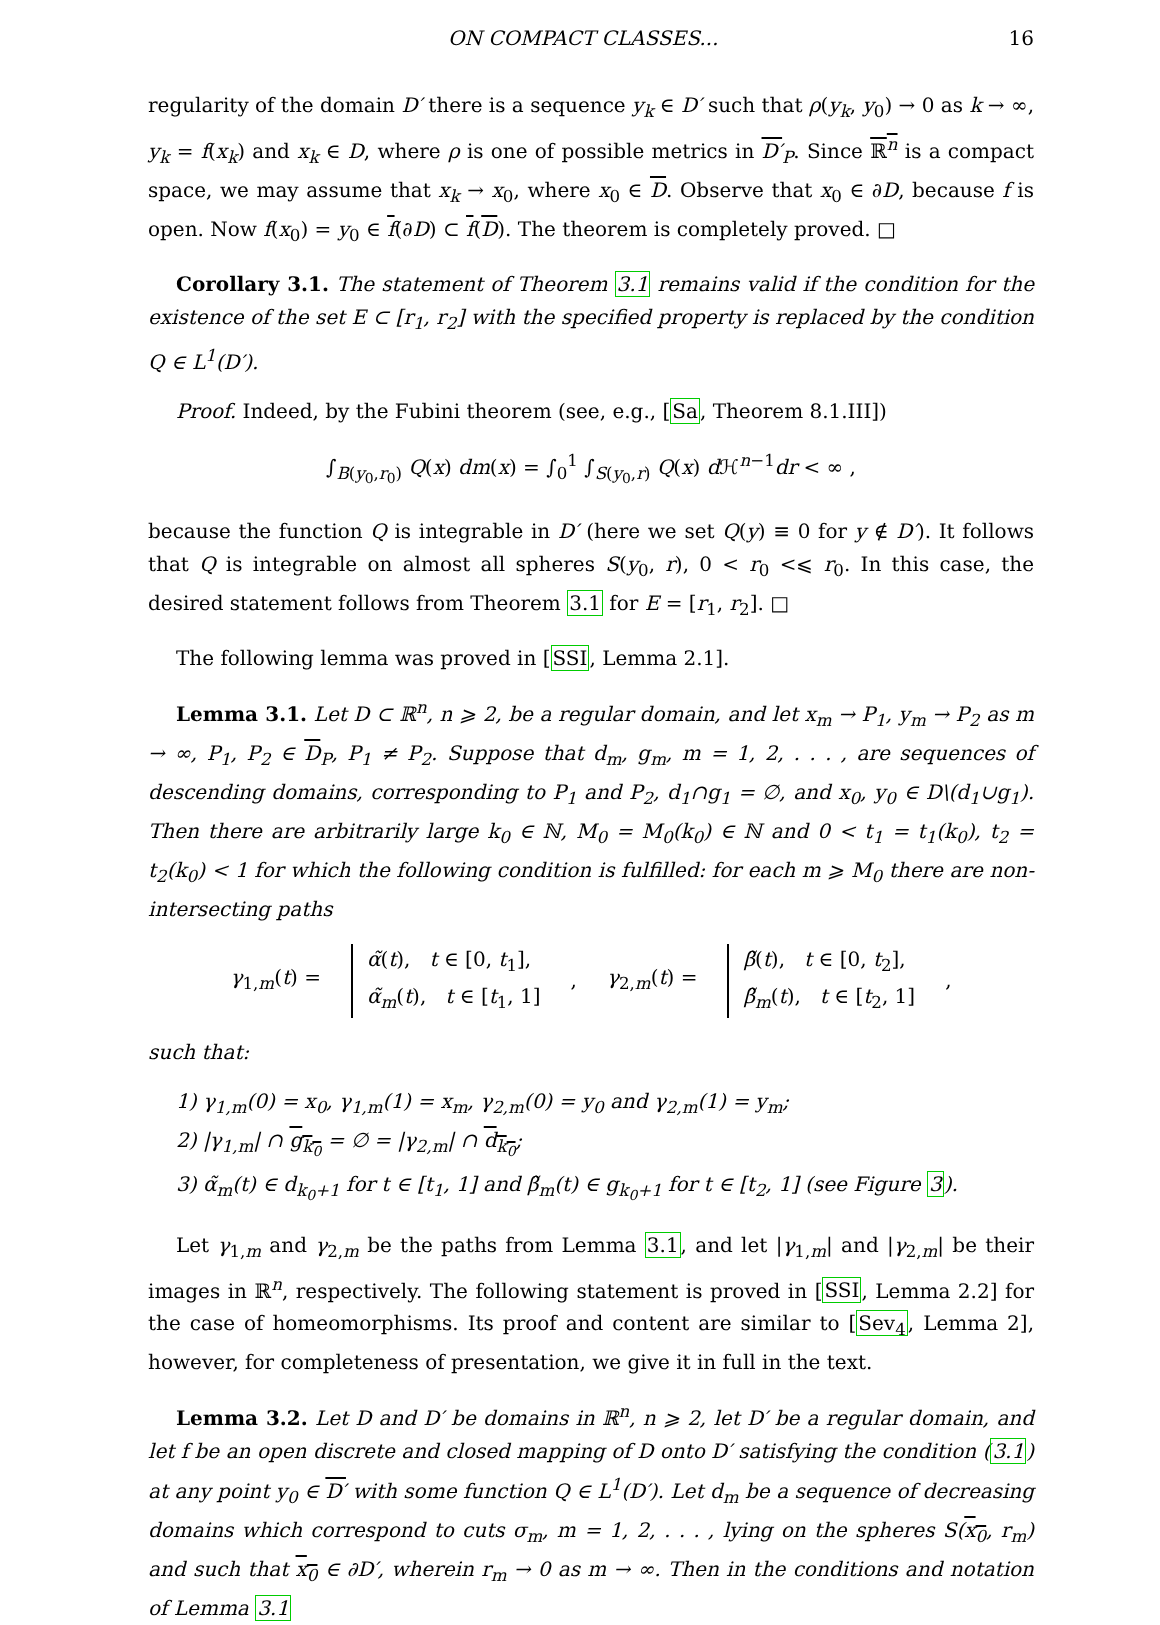ON COMPACT CLASSES... 16
regularity of the domain D′ there is a sequence y<sub>k</sub> ∈ D′ such that ρ(y<sub>k</sub>, y<sub>0</sub>) → 0 as k → ∞, y<sub>k</sub> = f(x<sub>k</sub>) and x<sub>k</sub> ∈ D, where ρ is one of possible metrics in D′<sub>P</sub>. Since ℝ<sup>n</sup> is a compact space, we may assume that x<sub>k</sub> → x<sub>0</sub>, where x<sub>0</sub> ∈ D. Observe that x<sub>0</sub> ∈ ∂D, because f is open. Now f(x<sub>0</sub>) = y<sub>0</sub> ∈ f(∂D) ⊂ f(D). The theorem is completely proved. □
Corollary 3.1. The statement of Theorem 3.1 remains valid if the condition for the existence of the set E ⊂ [r<sub>1</sub>, r<sub>2</sub>] with the specified property is replaced by the condition Q ∈ L<sup>1</sup>(D′).
Proof. Indeed, by the Fubini theorem (see, e.g., [Sa, Theorem 8.1.III])
∫<sub>B(y<sub>0</sub>,r<sub>0</sub>)</sub> Q(x) dm(x) = ∫<sub>0</sub><sup>1</sup> ∫<sub>S(y<sub>0</sub>,r)</sub> Q(x) d ℋ<sup>n−1</sup>dr < ∞ ,
because the function Q is integrable in D′ (here we set Q(y) ≡ 0 for y ∉ D′). It follows that Q is integrable on almost all spheres S(y<sub>0</sub>, r), 0 < r<sub>0</sub> <⩽ r<sub>0</sub>. In this case, the desired statement follows from Theorem 3.1 for E = [r<sub>1</sub>, r<sub>2</sub>]. □
The following lemma was proved in [SSI, Lemma 2.1].
Lemma 3.1. Let D ⊂ ℝ<sup>n</sup>, n ⩾ 2, be a regular domain, and let x<sub>m</sub> → P<sub>1</sub>, y<sub>m</sub> → P<sub>2</sub> as m → ∞, P<sub>1</sub>, P<sub>2</sub> ∈ D<sub>P</sub>, P<sub>1</sub> ≠ P<sub>2</sub>. Suppose that d<sub>m</sub>, g<sub>m</sub>, m = 1, 2, . . . , are sequences of descending domains, corresponding to P<sub>1</sub> and P<sub>2</sub>, d<sub>1</sub>∩g<sub>1</sub> = ∅, and x<sub>0</sub>, y<sub>0</sub> ∈ D\(d<sub>1</sub>∪g<sub>1</sub>). Then there are arbitrarily large k<sub>0</sub> ∈ ℕ, M<sub>0</sub> = M<sub>0</sub>(k<sub>0</sub>) ∈ ℕ and 0 < t<sub>1</sub> = t<sub>1</sub>(k<sub>0</sub>), t<sub>2</sub> = t<sub>2</sub>(k<sub>0</sub>) < 1 for which the following condition is fulfilled: for each m ⩾ M<sub>0</sub> there are non-intersecting paths
γ<sub>1,m</sub>(t) =
α̃(t), t ∈ [0, t<sub>1</sub>],
α̃<sub>m</sub>(t), t ∈ [t<sub>1</sub>, 1]
, γ<sub>2,m</sub>(t) =
β̃(t), t ∈ [0, t<sub>2</sub>],
β̃<sub>m</sub>(t), t ∈ [t<sub>2</sub>, 1]
,
such that:
1) γ<sub>1,m</sub>(0) = x<sub>0</sub>, γ<sub>1,m</sub>(1) = x<sub>m</sub>, γ<sub>2,m</sub>(0) = y<sub>0</sub> and γ<sub>2,m</sub>(1) = y<sub>m</sub>;
2) |γ<sub>1,m</sub>| ∩ g<sub>k<sub>0</sub></sub> = ∅ = |γ<sub>2,m</sub>| ∩ d<sub>k<sub>0</sub></sub>;
3) α̃<sub>m</sub>(t) ∈ d<sub>k<sub>0</sub>+1</sub> for t ∈ [t<sub>1</sub>, 1] and β̃<sub>m</sub>(t) ∈ g<sub>k<sub>0</sub>+1</sub> for t ∈ [t<sub>2</sub>, 1] (see Figure 3).
Let γ<sub>1,m</sub> and γ<sub>2,m</sub> be the paths from Lemma 3.1, and let |γ<sub>1,m</sub>| and |γ<sub>2,m</sub>| be their images in ℝ<sup>n</sup>, respectively. The following statement is proved in [SSI, Lemma 2.2] for the case of homeomorphisms. Its proof and content are similar to [Sev<sub>4</sub>, Lemma 2], however, for completeness of presentation, we give it in full in the text.
Lemma 3.2. Let D and D′ be domains in ℝ<sup>n</sup>, n ⩾ 2, let D′ be a regular domain, and let f be an open discrete and closed mapping of D onto D′ satisfying the condition (3.1) at any point y<sub>0</sub> ∈ D′ with some function Q ∈ L<sup>1</sup>(D′). Let d<sub>m</sub> be a sequence of decreasing domains which correspond to cuts σ<sub>m</sub>, m = 1, 2, . . . , lying on the spheres S(x<sub>0</sub>, r<sub>m</sub>) and such that x<sub>0</sub> ∈ ∂D′, wherein r<sub>m</sub> → 0 as m → ∞. Then in the conditions and notation of Lemma 3.1